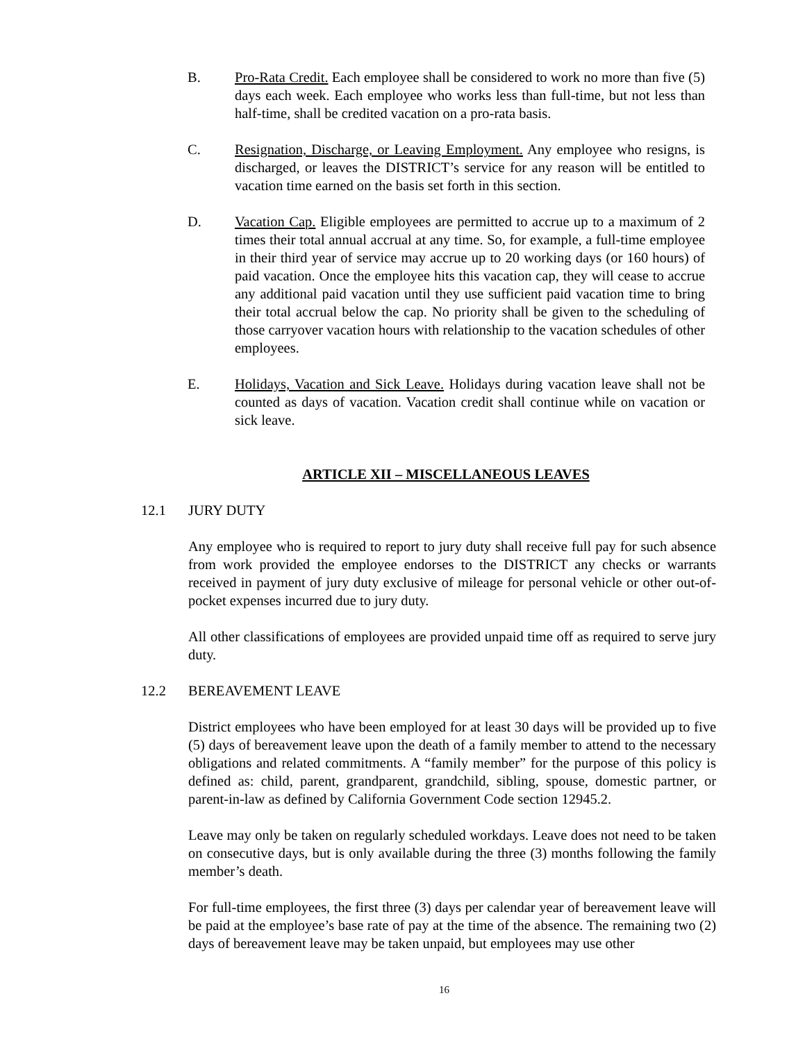B. Pro-Rata Credit. Each employee shall be considered to work no more than five (5) days each week. Each employee who works less than full-time, but not less than half-time, shall be credited vacation on a pro-rata basis.
C. Resignation, Discharge, or Leaving Employment. Any employee who resigns, is discharged, or leaves the DISTRICT’s service for any reason will be entitled to vacation time earned on the basis set forth in this section.
D. Vacation Cap. Eligible employees are permitted to accrue up to a maximum of 2 times their total annual accrual at any time. So, for example, a full-time employee in their third year of service may accrue up to 20 working days (or 160 hours) of paid vacation. Once the employee hits this vacation cap, they will cease to accrue any additional paid vacation until they use sufficient paid vacation time to bring their total accrual below the cap. No priority shall be given to the scheduling of those carryover vacation hours with relationship to the vacation schedules of other employees.
E. Holidays, Vacation and Sick Leave. Holidays during vacation leave shall not be counted as days of vacation. Vacation credit shall continue while on vacation or sick leave.
ARTICLE XII – MISCELLANEOUS LEAVES
12.1 JURY DUTY
Any employee who is required to report to jury duty shall receive full pay for such absence from work provided the employee endorses to the DISTRICT any checks or warrants received in payment of jury duty exclusive of mileage for personal vehicle or other out-of-pocket expenses incurred due to jury duty.
All other classifications of employees are provided unpaid time off as required to serve jury duty.
12.2 BEREAVEMENT LEAVE
District employees who have been employed for at least 30 days will be provided up to five (5) days of bereavement leave upon the death of a family member to attend to the necessary obligations and related commitments. A “family member” for the purpose of this policy is defined as: child, parent, grandparent, grandchild, sibling, spouse, domestic partner, or parent-in-law as defined by California Government Code section 12945.2.
Leave may only be taken on regularly scheduled workdays. Leave does not need to be taken on consecutive days, but is only available during the three (3) months following the family member’s death.
For full-time employees, the first three (3) days per calendar year of bereavement leave will be paid at the employee’s base rate of pay at the time of the absence. The remaining two (2) days of bereavement leave may be taken unpaid, but employees may use other
16